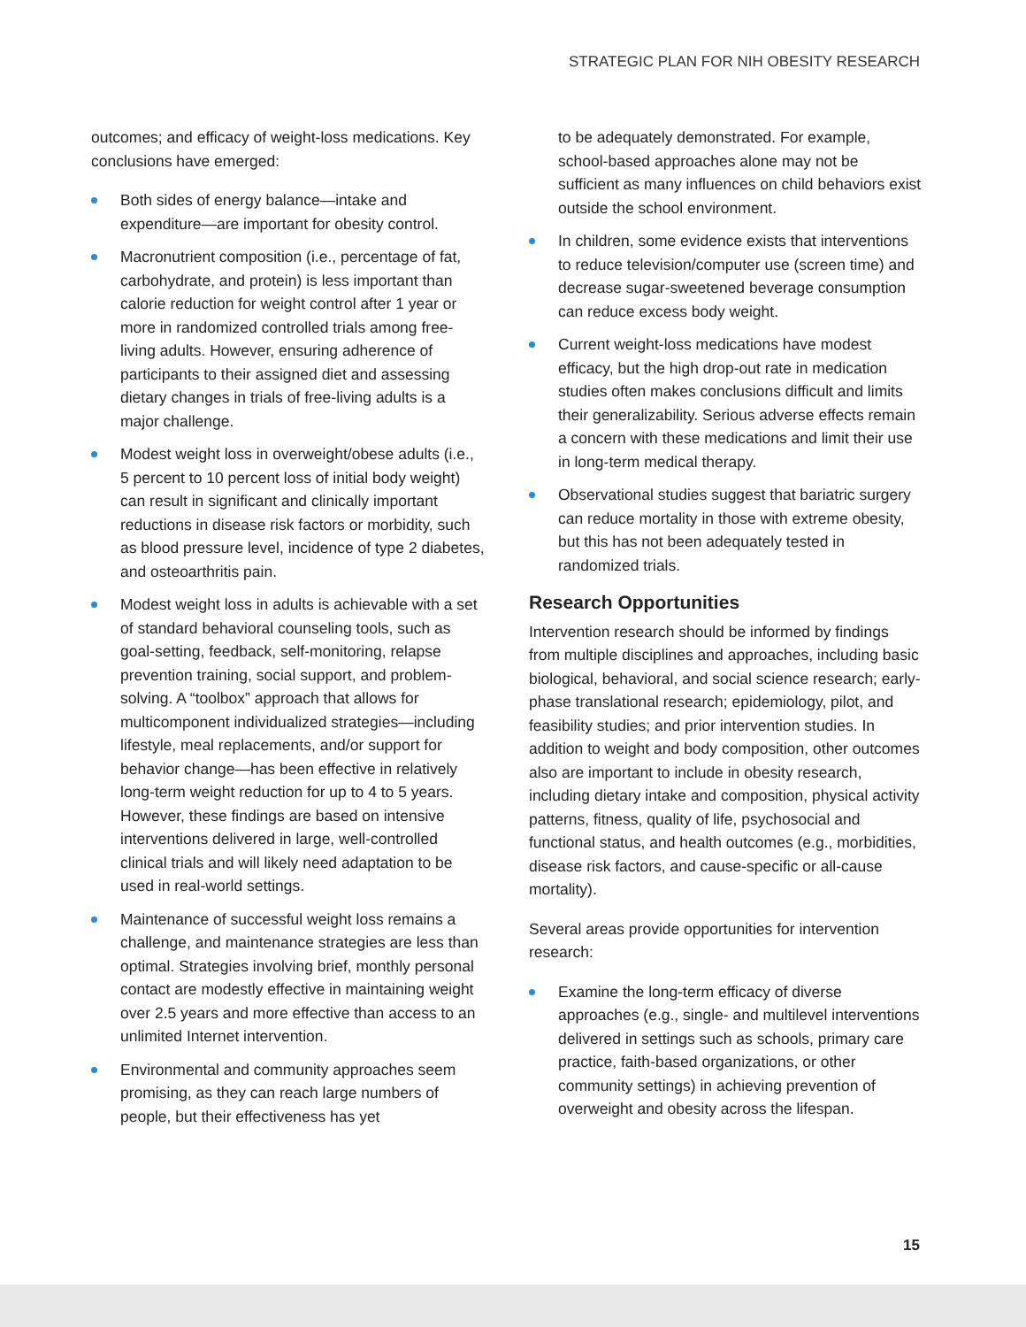STRATEGIC PLAN FOR NIH OBESITY RESEARCH
outcomes; and efficacy of weight-loss medications. Key conclusions have emerged:
Both sides of energy balance—intake and expenditure—are important for obesity control.
Macronutrient composition (i.e., percentage of fat, carbohydrate, and protein) is less important than calorie reduction for weight control after 1 year or more in randomized controlled trials among free-living adults. However, ensuring adherence of participants to their assigned diet and assessing dietary changes in trials of free-living adults is a major challenge.
Modest weight loss in overweight/obese adults (i.e., 5 percent to 10 percent loss of initial body weight) can result in significant and clinically important reductions in disease risk factors or morbidity, such as blood pressure level, incidence of type 2 diabetes, and osteoarthritis pain.
Modest weight loss in adults is achievable with a set of standard behavioral counseling tools, such as goal-setting, feedback, self-monitoring, relapse prevention training, social support, and problem-solving. A “toolbox” approach that allows for multicomponent individualized strategies—including lifestyle, meal replacements, and/or support for behavior change—has been effective in relatively long-term weight reduction for up to 4 to 5 years. However, these findings are based on intensive interventions delivered in large, well-controlled clinical trials and will likely need adaptation to be used in real-world settings.
Maintenance of successful weight loss remains a challenge, and maintenance strategies are less than optimal. Strategies involving brief, monthly personal contact are modestly effective in maintaining weight over 2.5 years and more effective than access to an unlimited Internet intervention.
Environmental and community approaches seem promising, as they can reach large numbers of people, but their effectiveness has yet
to be adequately demonstrated. For example, school-based approaches alone may not be sufficient as many influences on child behaviors exist outside the school environment.
In children, some evidence exists that interventions to reduce television/computer use (screen time) and decrease sugar-sweetened beverage consumption can reduce excess body weight.
Current weight-loss medications have modest efficacy, but the high drop-out rate in medication studies often makes conclusions difficult and limits their generalizability. Serious adverse effects remain a concern with these medications and limit their use in long-term medical therapy.
Observational studies suggest that bariatric surgery can reduce mortality in those with extreme obesity, but this has not been adequately tested in randomized trials.
Research Opportunities
Intervention research should be informed by findings from multiple disciplines and approaches, including basic biological, behavioral, and social science research; early-phase translational research; epidemiology, pilot, and feasibility studies; and prior intervention studies. In addition to weight and body composition, other outcomes also are important to include in obesity research, including dietary intake and composition, physical activity patterns, fitness, quality of life, psychosocial and functional status, and health outcomes (e.g., morbidities, disease risk factors, and cause-specific or all-cause mortality).
Several areas provide opportunities for intervention research:
Examine the long-term efficacy of diverse approaches (e.g., single- and multilevel interventions delivered in settings such as schools, primary care practice, faith-based organizations, or other community settings) in achieving prevention of overweight and obesity across the lifespan.
15